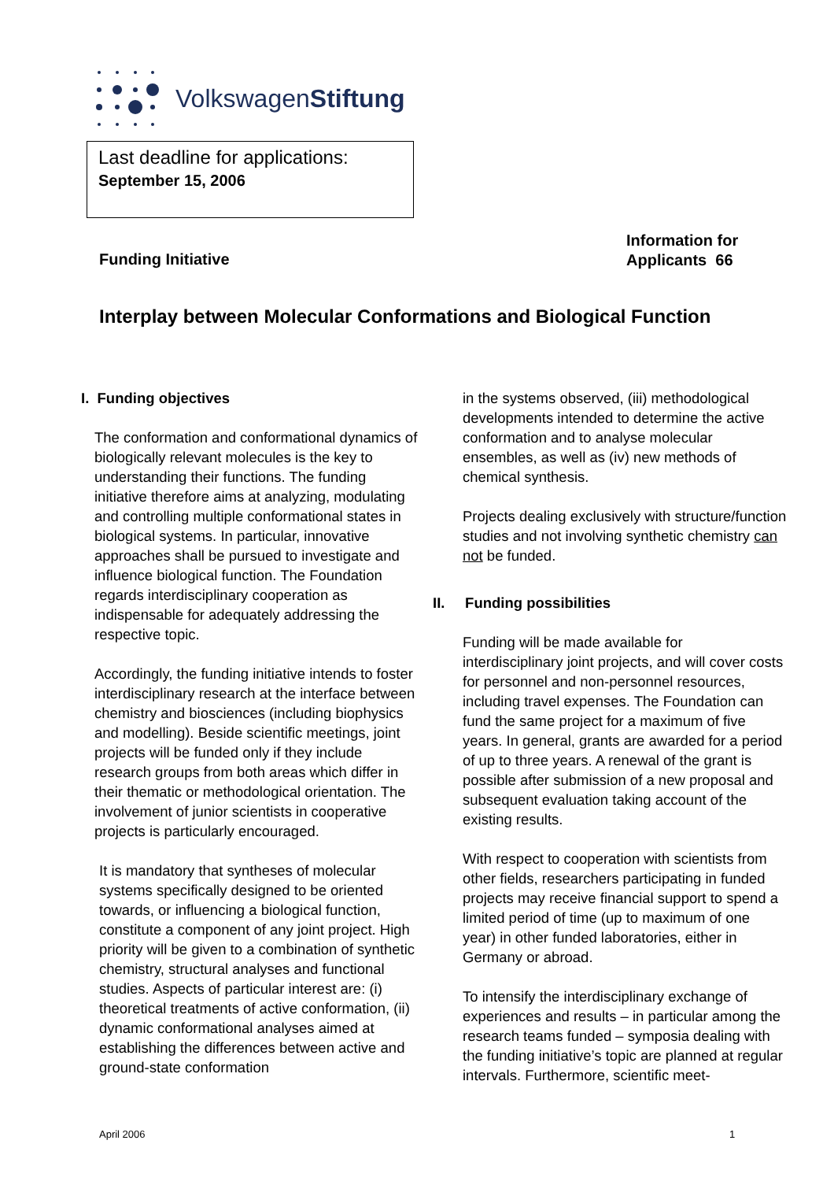VolkswagenStiftung
Last deadline for applications:
September 15, 2006
Funding Initiative
Information for
Applicants 66
Interplay between Molecular Conformations and Biological Function
I. Funding objectives
The conformation and conformational dynamics of biologically relevant molecules is the key to understanding their functions. The funding initiative therefore aims at analyzing, modulating and controlling multiple conformational states in biological systems. In particular, innovative approaches shall be pursued to investigate and influence biological function. The Foundation regards interdisciplinary cooperation as indispensable for adequately addressing the respective topic.
Accordingly, the funding initiative intends to foster interdisciplinary research at the interface between chemistry and biosciences (including biophysics and modelling). Beside scientific meetings, joint projects will be funded only if they include research groups from both areas which differ in their thematic or methodological orientation. The involvement of junior scientists in cooperative projects is particularly encouraged.
It is mandatory that syntheses of molecular systems specifically designed to be oriented towards, or influencing a biological function, constitute a component of any joint project. High priority will be given to a combination of synthetic chemistry, structural analyses and functional studies. Aspects of particular interest are: (i) theoretical treatments of active conformation, (ii) dynamic conformational analyses aimed at establishing the differences between active and ground-state conformation
in the systems observed, (iii) methodological developments intended to determine the active conformation and to analyse molecular ensembles, as well as (iv) new methods of chemical synthesis.
Projects dealing exclusively with structure/function studies and not involving synthetic chemistry can not be funded.
II. Funding possibilities
Funding will be made available for interdisciplinary joint projects, and will cover costs for personnel and non-personnel resources, including travel expenses. The Foundation can fund the same project for a maximum of five years. In general, grants are awarded for a period of up to three years. A renewal of the grant is possible after submission of a new proposal and subsequent evaluation taking account of the existing results.
With respect to cooperation with scientists from other fields, researchers participating in funded projects may receive financial support to spend a limited period of time (up to maximum of one year) in other funded laboratories, either in Germany or abroad.
To intensify the interdisciplinary exchange of experiences and results – in particular among the research teams funded – symposia dealing with the funding initiative’s topic are planned at regular intervals. Furthermore, scientific meet-
April 2006 1